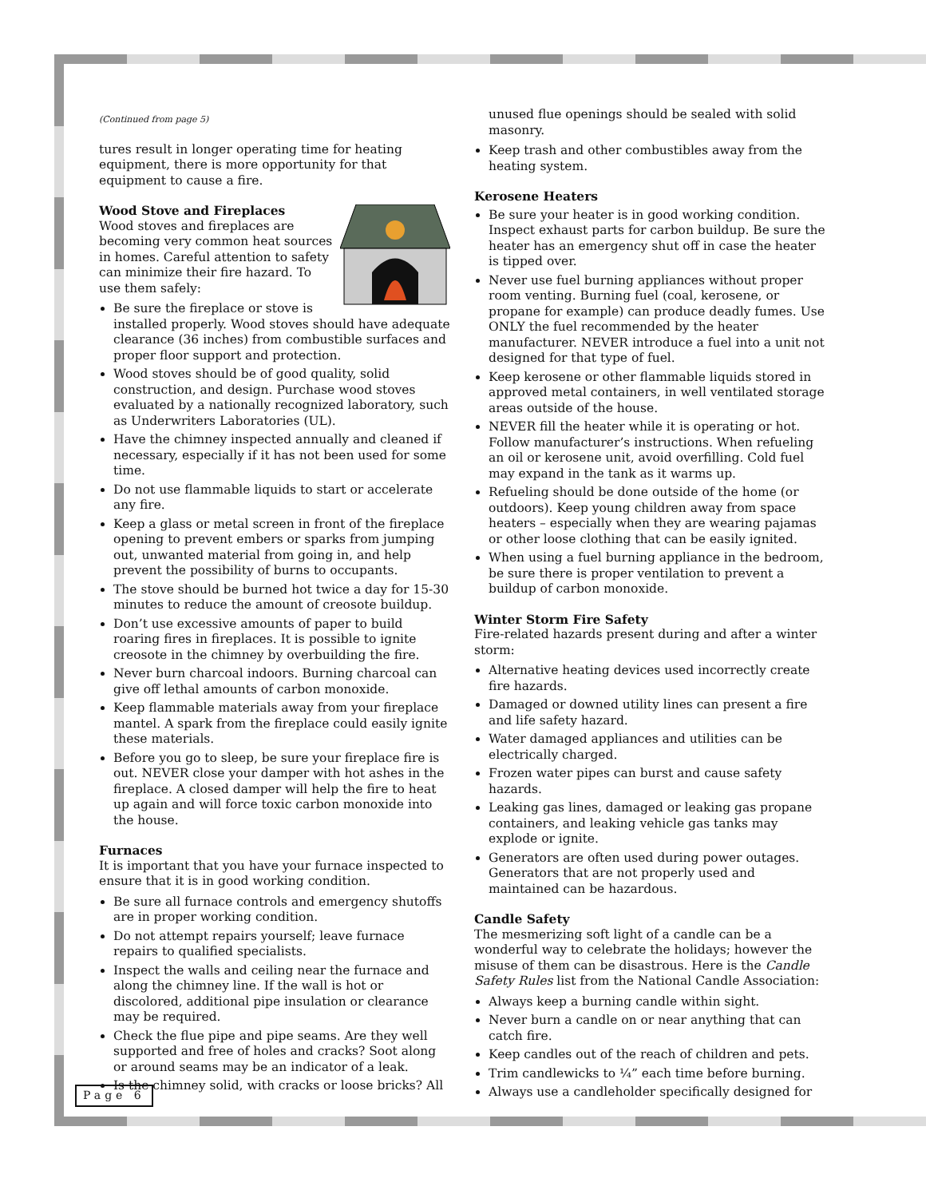(Continued from page 5)
tures result in longer operating time for heating equipment, there is more opportunity for that equipment to cause a fire.
Wood Stove and Fireplaces
Wood stoves and fireplaces are becoming very common heat sources in homes. Careful attention to safety can minimize their fire hazard. To use them safely:
Be sure the fireplace or stove is installed properly. Wood stoves should have adequate clearance (36 inches) from combustible surfaces and proper floor support and protection.
Wood stoves should be of good quality, solid construction, and design. Purchase wood stoves evaluated by a nationally recognized laboratory, such as Underwriters Laboratories (UL).
Have the chimney inspected annually and cleaned if necessary, especially if it has not been used for some time.
Do not use flammable liquids to start or accelerate any fire.
Keep a glass or metal screen in front of the fireplace opening to prevent embers or sparks from jumping out, unwanted material from going in, and help prevent the possibility of burns to occupants.
The stove should be burned hot twice a day for 15-30 minutes to reduce the amount of creosote buildup.
Don’t use excessive amounts of paper to build roaring fires in fireplaces. It is possible to ignite creosote in the chimney by overbuilding the fire.
Never burn charcoal indoors. Burning charcoal can give off lethal amounts of carbon monoxide.
Keep flammable materials away from your fireplace mantel. A spark from the fireplace could easily ignite these materials.
Before you go to sleep, be sure your fireplace fire is out. NEVER close your damper with hot ashes in the fireplace. A closed damper will help the fire to heat up again and will force toxic carbon monoxide into the house.
Furnaces
It is important that you have your furnace inspected to ensure that it is in good working condition.
Be sure all furnace controls and emergency shutoffs are in proper working condition.
Do not attempt repairs yourself; leave furnace repairs to qualified specialists.
Inspect the walls and ceiling near the furnace and along the chimney line. If the wall is hot or discolored, additional pipe insulation or clearance may be required.
Check the flue pipe and pipe seams. Are they well supported and free of holes and cracks? Soot along or around seams may be an indicator of a leak.
Is the chimney solid, with cracks or loose bricks? All
unused flue openings should be sealed with solid masonry.
Keep trash and other combustibles away from the heating system.
Kerosene Heaters
Be sure your heater is in good working condition. Inspect exhaust parts for carbon buildup. Be sure the heater has an emergency shut off in case the heater is tipped over.
Never use fuel burning appliances without proper room venting. Burning fuel (coal, kerosene, or propane for example) can produce deadly fumes. Use ONLY the fuel recommended by the heater manufacturer. NEVER introduce a fuel into a unit not designed for that type of fuel.
Keep kerosene or other flammable liquids stored in approved metal containers, in well ventilated storage areas outside of the house.
NEVER fill the heater while it is operating or hot. Follow manufacturer’s instructions. When refueling an oil or kerosene unit, avoid overfilling. Cold fuel may expand in the tank as it warms up.
Refueling should be done outside of the home (or outdoors). Keep young children away from space heaters – especially when they are wearing pajamas or other loose clothing that can be easily ignited.
When using a fuel burning appliance in the bedroom, be sure there is proper ventilation to prevent a buildup of carbon monoxide.
Winter Storm Fire Safety
Fire-related hazards present during and after a winter storm:
Alternative heating devices used incorrectly create fire hazards.
Damaged or downed utility lines can present a fire and life safety hazard.
Water damaged appliances and utilities can be electrically charged.
Frozen water pipes can burst and cause safety hazards.
Leaking gas lines, damaged or leaking gas propane containers, and leaking vehicle gas tanks may explode or ignite.
Generators are often used during power outages. Generators that are not properly used and maintained can be hazardous.
Candle Safety
The mesmerizing soft light of a candle can be a wonderful way to celebrate the holidays; however the misuse of them can be disastrous. Here is the Candle Safety Rules list from the National Candle Association:
Always keep a burning candle within sight.
Never burn a candle on or near anything that can catch fire.
Keep candles out of the reach of children and pets.
Trim candlewicks to ¼” each time before burning.
Always use a candleholder specifically designed for
Page 6